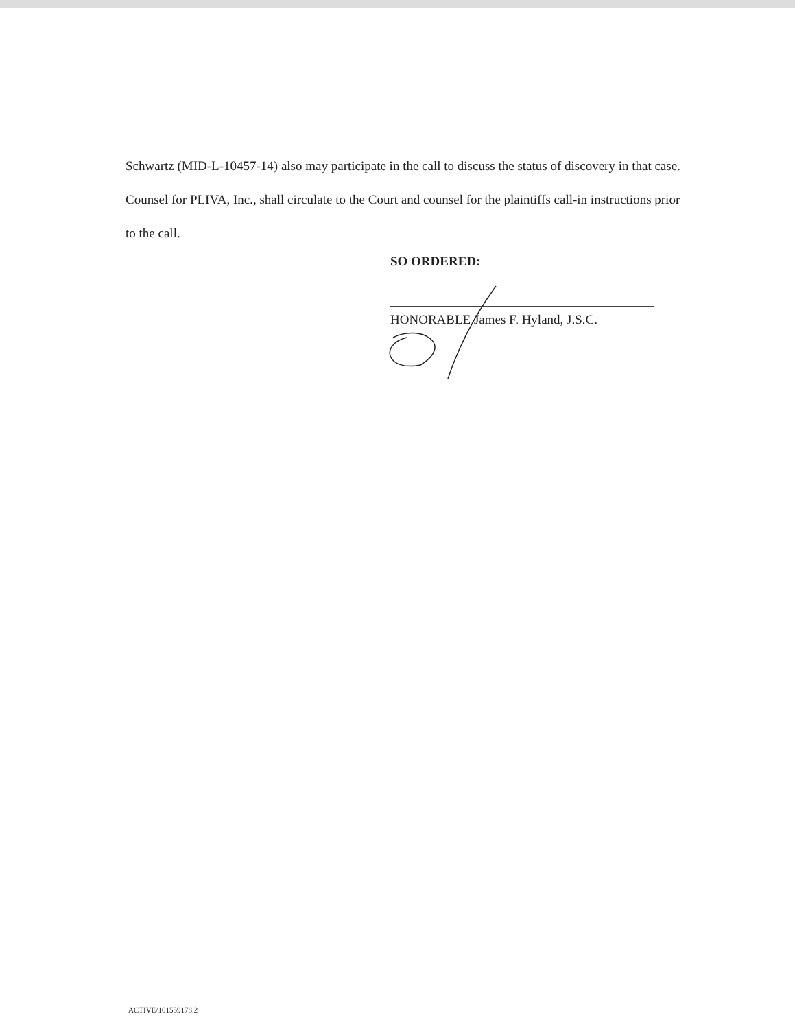Schwartz (MID-L-10457-14) also may participate in the call to discuss the status of discovery in that case. Counsel for PLIVA, Inc., shall circulate to the Court and counsel for the plaintiffs call-in instructions prior to the call.
SO ORDERED:
HONORABLE James F. Hyland, J.S.C.
ACTIVE/101559178.2